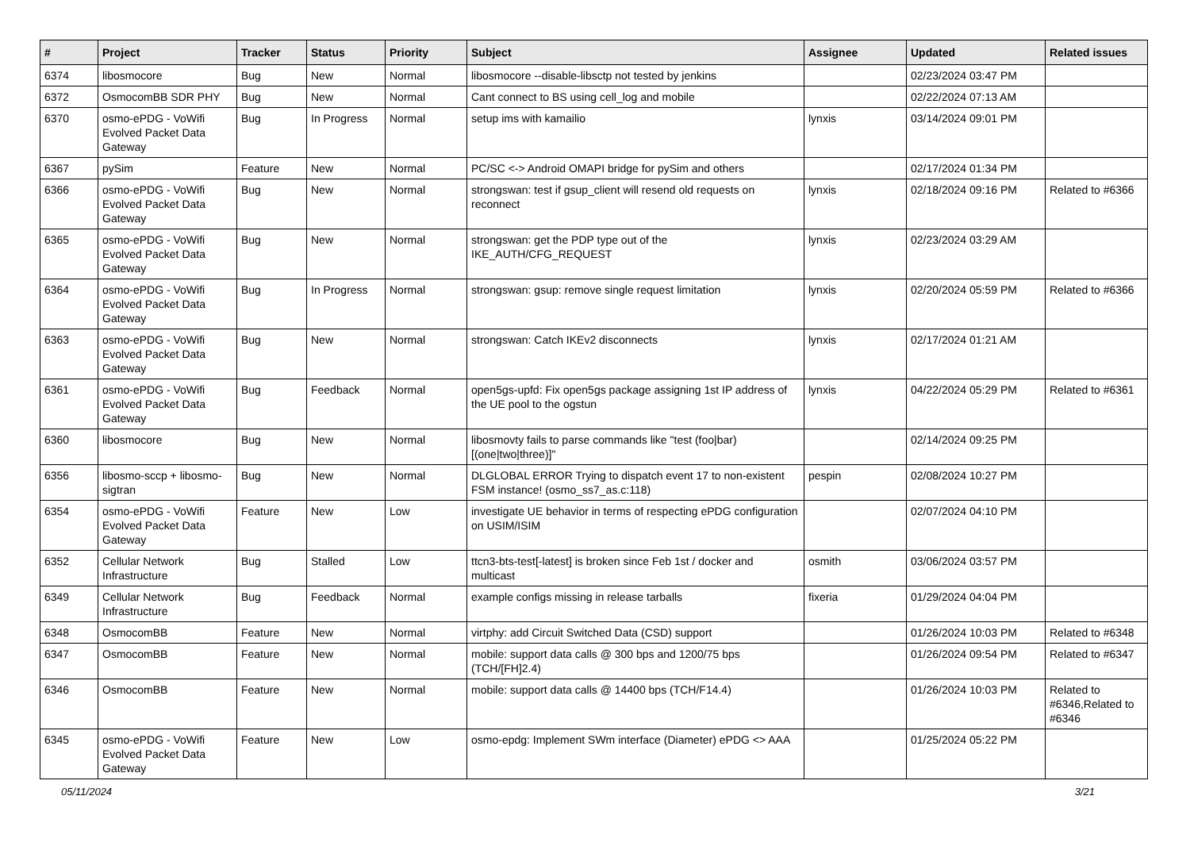| # | Project | Tracker | Status | Priority | Subject | Assignee | Updated | Related issues |
| --- | --- | --- | --- | --- | --- | --- | --- | --- |
| 6374 | libosmocore | Bug | New | Normal | libosmocore --disable-libsctp not tested by jenkins | | 02/23/2024 03:47 PM | |
| 6372 | OsmocomBB SDR PHY | Bug | New | Normal | Cant connect to BS using cell_log and mobile | | 02/22/2024 07:13 AM | |
| 6370 | osmo-ePDG - VoWifi Evolved Packet Data Gateway | Bug | In Progress | Normal | setup ims with kamailio | lynxis | 03/14/2024 09:01 PM | |
| 6367 | pySim | Feature | New | Normal | PC/SC <-> Android OMAPI bridge for pySim and others | | 02/17/2024 01:34 PM | |
| 6366 | osmo-ePDG - VoWifi Evolved Packet Data Gateway | Bug | New | Normal | strongswan: test if gsup_client will resend old requests on reconnect | lynxis | 02/18/2024 09:16 PM | Related to #6366 |
| 6365 | osmo-ePDG - VoWifi Evolved Packet Data Gateway | Bug | New | Normal | strongswan: get the PDP type out of the IKE_AUTH/CFG_REQUEST | lynxis | 02/23/2024 03:29 AM | |
| 6364 | osmo-ePDG - VoWifi Evolved Packet Data Gateway | Bug | In Progress | Normal | strongswan: gsup: remove single request limitation | lynxis | 02/20/2024 05:59 PM | Related to #6366 |
| 6363 | osmo-ePDG - VoWifi Evolved Packet Data Gateway | Bug | New | Normal | strongswan: Catch IKEv2 disconnects | lynxis | 02/17/2024 01:21 AM | |
| 6361 | osmo-ePDG - VoWifi Evolved Packet Data Gateway | Bug | Feedback | Normal | open5gs-upfd: Fix open5gs package assigning 1st IP address of the UE pool to the ogstun | lynxis | 04/22/2024 05:29 PM | Related to #6361 |
| 6360 | libosmocore | Bug | New | Normal | libosmovty fails to parse commands like "test (foo/bar) [(one/two/three)]" | | 02/14/2024 09:25 PM | |
| 6356 | libosmo-sccp + libosmo-sigtran | Bug | New | Normal | DLGLOBAL ERROR Trying to dispatch event 17 to non-existent FSM instance! (osmo_ss7_as.c:118) | pespin | 02/08/2024 10:27 PM | |
| 6354 | osmo-ePDG - VoWifi Evolved Packet Data Gateway | Feature | New | Low | investigate UE behavior in terms of respecting ePDG configuration on USIM/ISIM | | 02/07/2024 04:10 PM | |
| 6352 | Cellular Network Infrastructure | Bug | Stalled | Low | ttcn3-bts-test[-latest] is broken since Feb 1st / docker and multicast | osmith | 03/06/2024 03:57 PM | |
| 6349 | Cellular Network Infrastructure | Bug | Feedback | Normal | example configs missing in release tarballs | fixeria | 01/29/2024 04:04 PM | |
| 6348 | OsmocomBB | Feature | New | Normal | virtphy: add Circuit Switched Data (CSD) support | | 01/26/2024 10:03 PM | Related to #6348 |
| 6347 | OsmocomBB | Feature | New | Normal | mobile: support data calls @ 300 bps and 1200/75 bps (TCH/[FH]2.4) | | 01/26/2024 09:54 PM | Related to #6347 |
| 6346 | OsmocomBB | Feature | New | Normal | mobile: support data calls @ 14400 bps (TCH/F14.4) | | 01/26/2024 10:03 PM | Related to #6346,Related to #6346 |
| 6345 | osmo-ePDG - VoWifi Evolved Packet Data Gateway | Feature | New | Low | osmo-epdg: Implement SWm interface (Diameter) ePDG <> AAA | | 01/25/2024 05:22 PM | |
05/11/2024 3/21